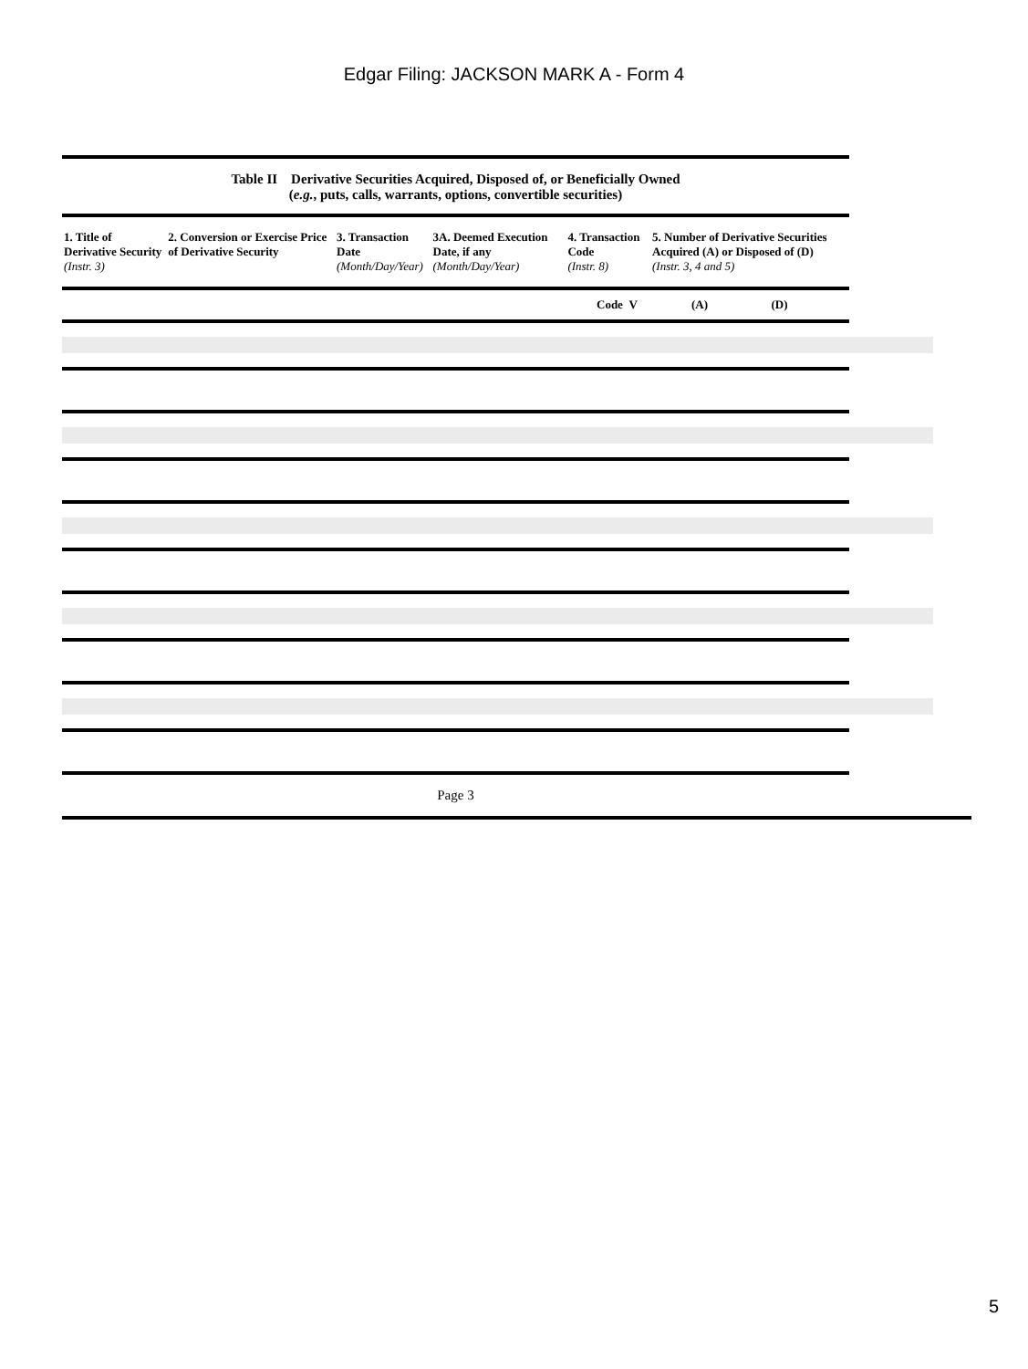Edgar Filing: JACKSON MARK A - Form 4
Table II Derivative Securities Acquired, Disposed of, or Beneficially Owned
(e.g., puts, calls, warrants, options, convertible securities)
| 1. Title of Derivative Security (Instr. 3) | 2. Conversion or Exercise Price of Derivative Security | 3. Transaction Date (Month/Day/Year) | 3A. Deemed Execution Date, if any (Month/Day/Year) | 4. Transaction Code (Instr. 8) | 5. Number of Derivative Securities Acquired (A) or Disposed of (D) (Instr. 3, 4 and 5) |
| | Code V | (A) | (D) |
Page 3
5